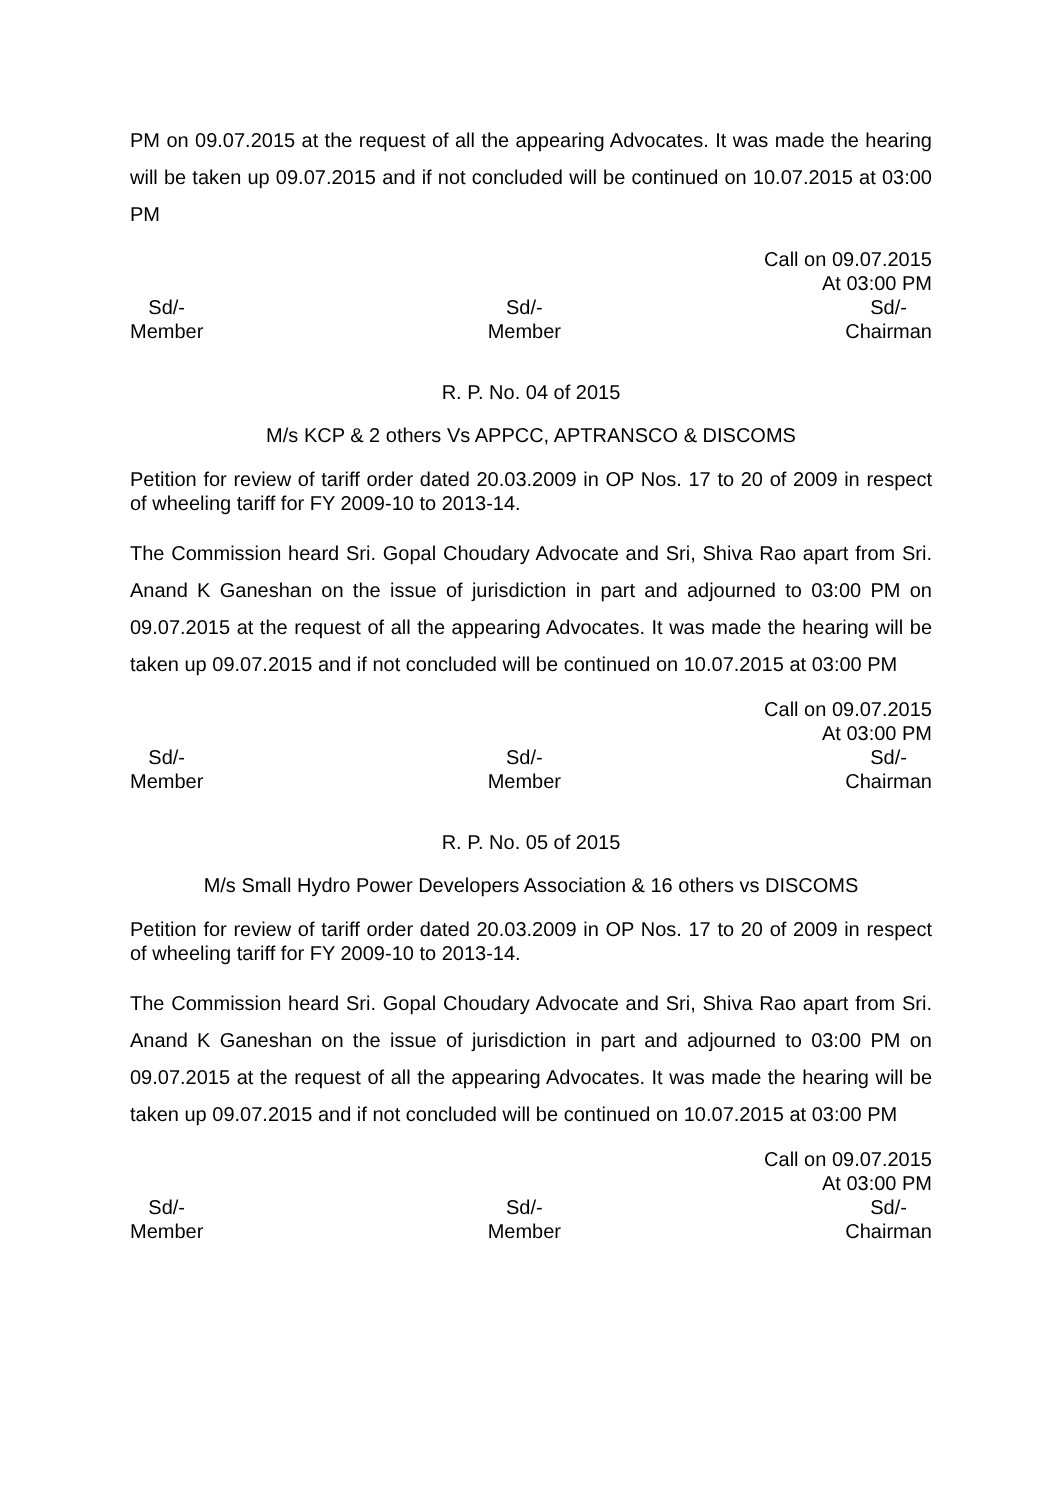PM on 09.07.2015 at the request of all the appearing Advocates. It was made the hearing will be taken up 09.07.2015 and if not concluded will be continued on 10.07.2015 at 03:00 PM
Call on 09.07.2015
At 03:00 PM
Sd/-
Member
Sd/-
Member
Sd/-
Chairman
R. P. No. 04 of 2015
M/s KCP & 2 others Vs APPCC, APTRANSCO & DISCOMS
Petition for review of tariff order dated 20.03.2009 in OP Nos. 17 to 20 of 2009 in respect of wheeling tariff for FY 2009-10 to 2013-14.
The Commission heard Sri. Gopal Choudary Advocate and Sri, Shiva Rao apart from Sri. Anand K Ganeshan on the issue of jurisdiction in part and adjourned to 03:00 PM on 09.07.2015 at the request of all the appearing Advocates. It was made the hearing will be taken up 09.07.2015 and if not concluded will be continued on 10.07.2015 at 03:00 PM
Call on 09.07.2015
At 03:00 PM
Sd/-
Member
Sd/-
Member
Sd/-
Chairman
R. P. No. 05 of 2015
M/s Small Hydro Power Developers Association & 16 others vs DISCOMS
Petition for review of tariff order dated 20.03.2009 in OP Nos. 17 to 20 of 2009 in respect of wheeling tariff for FY 2009-10 to 2013-14.
The Commission heard Sri. Gopal Choudary Advocate and Sri, Shiva Rao apart from Sri. Anand K Ganeshan on the issue of jurisdiction in part and adjourned to 03:00 PM on 09.07.2015 at the request of all the appearing Advocates. It was made the hearing will be taken up 09.07.2015 and if not concluded will be continued on 10.07.2015 at 03:00 PM
Call on 09.07.2015
At 03:00 PM
Sd/-
Member
Sd/-
Member
Sd/-
Chairman